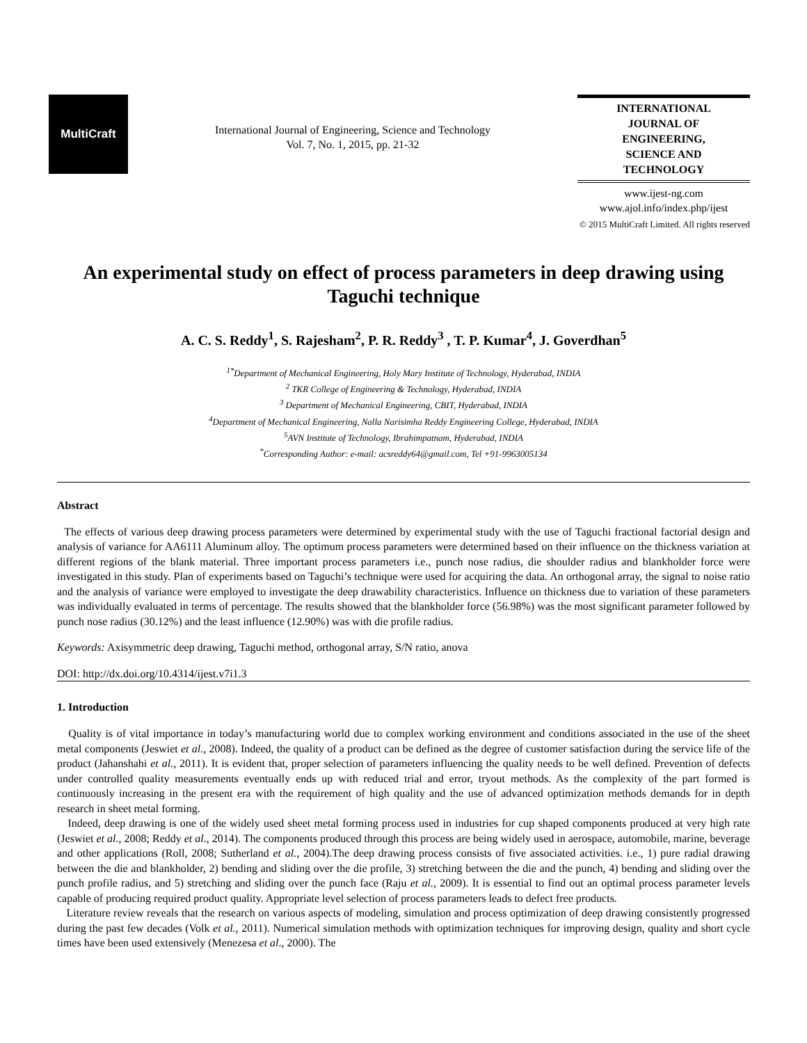MultiCraft
International Journal of Engineering, Science and Technology
Vol. 7, No. 1, 2015, pp. 21-32
INTERNATIONAL
JOURNAL OF
ENGINEERING,
SCIENCE AND
TECHNOLOGY
www.ijest-ng.com
www.ajol.info/index.php/ijest
© 2015 MultiCraft Limited. All rights reserved
An experimental study on effect of process parameters in deep drawing using Taguchi technique
A. C. S. Reddy<sup>1</sup>, S. Rajesham<sup>2</sup>, P. R. Reddy<sup>3</sup> , T. P. Kumar<sup>4</sup>, J. Goverdhan<sup>5</sup>
<sup>1*</sup>Department of Mechanical Engineering, Holy Mary Institute of Technology, Hyderabad, INDIA
<sup>2</sup> TKR College of Engineering & Technology, Hyderabad, INDIA
<sup>3</sup> Department of Mechanical Engineering, CBIT, Hyderabad, INDIA
<sup>4</sup> Department of Mechanical Engineering, Nalla Narisimha Reddy Engineering College, Hyderabad, INDIA
<sup>5</sup> AVN Institute of Technology, Ibrahimpatnam, Hyderabad, INDIA
<sup>*</sup> Corresponding Author: e-mail: acsreddy64@gmail.com, Tel +91-9963005134
Abstract
The effects of various deep drawing process parameters were determined by experimental study with the use of Taguchi fractional factorial design and analysis of variance for AA6111 Aluminum alloy. The optimum process parameters were determined based on their influence on the thickness variation at different regions of the blank material. Three important process parameters i.e., punch nose radius, die shoulder radius and blankholder force were investigated in this study. Plan of experiments based on Taguchi’s technique were used for acquiring the data. An orthogonal array, the signal to noise ratio and the analysis of variance were employed to investigate the deep drawability characteristics. Influence on thickness due to variation of these parameters was individually evaluated in terms of percentage. The results showed that the blankholder force (56.98%) was the most significant parameter followed by punch nose radius (30.12%) and the least influence (12.90%) was with die profile radius.
Keywords: Axisymmetric deep drawing, Taguchi method, orthogonal array, S/N ratio, anova
DOI: http://dx.doi.org/10.4314/ijest.v7i1.3
1. Introduction
Quality is of vital importance in today’s manufacturing world due to complex working environment and conditions associated in the use of the sheet metal components (Jeswiet et al., 2008). Indeed, the quality of a product can be defined as the degree of customer satisfaction during the service life of the product (Jahanshahi et al., 2011). It is evident that, proper selection of parameters influencing the quality needs to be well defined. Prevention of defects under controlled quality measurements eventually ends up with reduced trial and error, tryout methods. As the complexity of the part formed is continuously increasing in the present era with the requirement of high quality and the use of advanced optimization methods demands for in depth research in sheet metal forming.
Indeed, deep drawing is one of the widely used sheet metal forming process used in industries for cup shaped components produced at very high rate (Jeswiet et al., 2008; Reddy et al., 2014). The components produced through this process are being widely used in aerospace, automobile, marine, beverage and other applications (Roll, 2008; Sutherland et al., 2004).The deep drawing process consists of five associated activities. i.e., 1) pure radial drawing between the die and blankholder, 2) bending and sliding over the die profile, 3) stretching between the die and the punch, 4) bending and sliding over the punch profile radius, and 5) stretching and sliding over the punch face (Raju et al., 2009). It is essential to find out an optimal process parameter levels capable of producing required product quality. Appropriate level selection of process parameters leads to defect free products.
Literature review reveals that the research on various aspects of modeling, simulation and process optimization of deep drawing consistently progressed during the past few decades (Volk et al., 2011). Numerical simulation methods with optimization techniques for improving design, quality and short cycle times have been used extensively (Menezesa et al., 2000). The